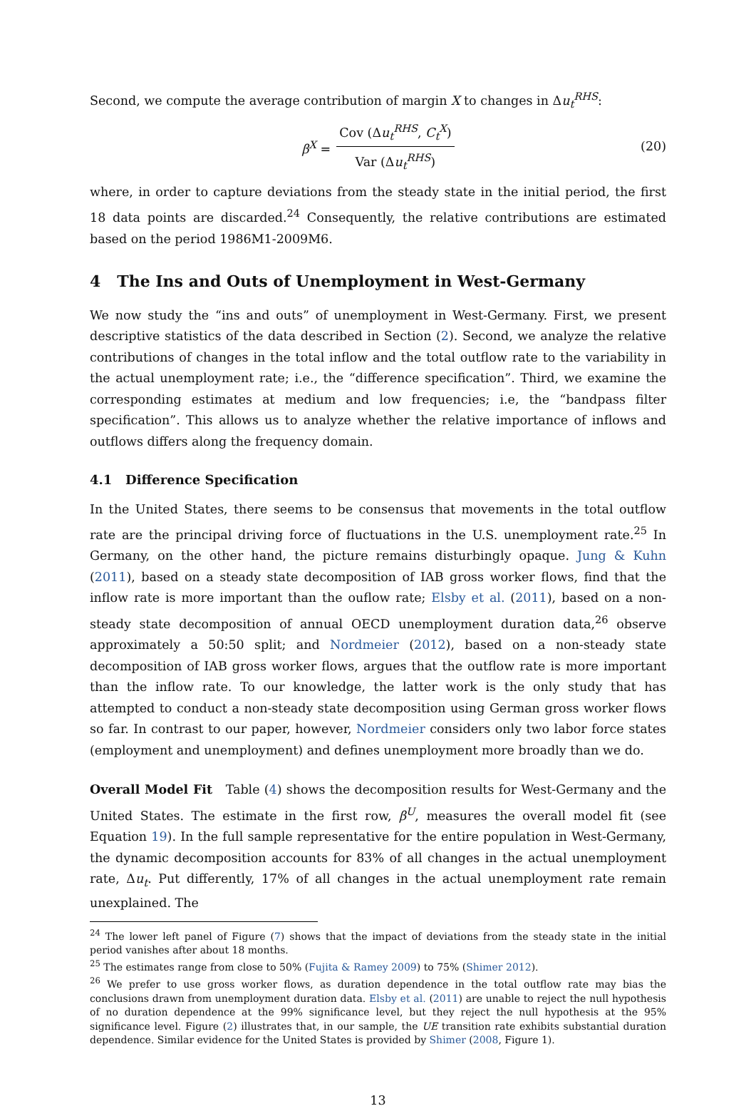Second, we compute the average contribution of margin X to changes in Δu<sub>t</sub><sup>RHS</sup>:
β<sup>X</sup> = Cov (Δu<sub>t</sub><sup>RHS</sup>, C<sub>t</sub><sup>X</sup>) Var (Δu<sub>t</sub><sup>RHS</sup>) (20)
where, in order to capture deviations from the steady state in the initial period, the first 18 data points are discarded.<sup>24</sup> Consequently, the relative contributions are estimated based on the period 1986M1-2009M6.
4 The Ins and Outs of Unemployment in West-Germany
We now study the “ins and outs” of unemployment in West-Germany. First, we present descriptive statistics of the data described in Section (2). Second, we analyze the relative contributions of changes in the total inflow and the total outflow rate to the variability in the actual unemployment rate; i.e., the “difference specification”. Third, we examine the corresponding estimates at medium and low frequencies; i.e, the “bandpass filter specification”. This allows us to analyze whether the relative importance of inflows and outflows differs along the frequency domain.
4.1 Difference Specification
In the United States, there seems to be consensus that movements in the total outflow rate are the principal driving force of fluctuations in the U.S. unemployment rate.<sup>25</sup> In Germany, on the other hand, the picture remains disturbingly opaque. Jung & Kuhn (2011), based on a steady state decomposition of IAB gross worker flows, find that the inflow rate is more important than the ouflow rate; Elsby et al. (2011), based on a non-steady state decomposition of annual OECD unemployment duration data,<sup>26</sup> observe approximately a 50:50 split; and Nordmeier (2012), based on a non-steady state decomposition of IAB gross worker flows, argues that the outflow rate is more important than the inflow rate. To our knowledge, the latter work is the only study that has attempted to conduct a non-steady state decomposition using German gross worker flows so far. In contrast to our paper, however, Nordmeier considers only two labor force states (employment and unemployment) and defines unemployment more broadly than we do.
Overall Model Fit Table (4) shows the decomposition results for West-Germany and the United States. The estimate in the first row, β<sup>U</sup>, measures the overall model fit (see Equation 19). In the full sample representative for the entire population in West-Germany, the dynamic decomposition accounts for 83% of all changes in the actual unemployment rate, Δu<sub>t</sub>. Put differently, 17% of all changes in the actual unemployment rate remain unexplained. The
<sup>24</sup> The lower left panel of Figure (7) shows that the impact of deviations from the steady state in the initial period vanishes after about 18 months.
<sup>25</sup> The estimates range from close to 50% (Fujita & Ramey 2009) to 75% (Shimer 2012).
<sup>26</sup> We prefer to use gross worker flows, as duration dependence in the total outflow rate may bias the conclusions drawn from unemployment duration data. Elsby et al. (2011) are unable to reject the null hypothesis of no duration dependence at the 99% significance level, but they reject the null hypothesis at the 95% significance level. Figure (2) illustrates that, in our sample, the UE transition rate exhibits substantial duration dependence. Similar evidence for the United States is provided by Shimer (2008, Figure 1).
13